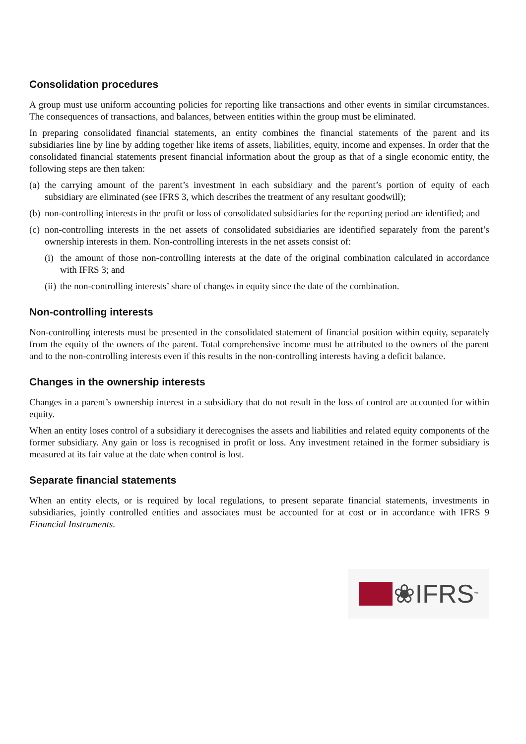Consolidation procedures
A group must use uniform accounting policies for reporting like transactions and other events in similar circumstances. The consequences of transactions, and balances, between entities within the group must be eliminated.
In preparing consolidated financial statements, an entity combines the financial statements of the parent and its subsidiaries line by line by adding together like items of assets, liabilities, equity, income and expenses. In order that the consolidated financial statements present financial information about the group as that of a single economic entity, the following steps are then taken:
(a) the carrying amount of the parent’s investment in each subsidiary and the parent’s portion of equity of each subsidiary are eliminated (see IFRS 3, which describes the treatment of any resultant goodwill);
(b) non-controlling interests in the profit or loss of consolidated subsidiaries for the reporting period are identified; and
(c) non-controlling interests in the net assets of consolidated subsidiaries are identified separately from the parent’s ownership interests in them. Non-controlling interests in the net assets consist of:
(i) the amount of those non-controlling interests at the date of the original combination calculated in accordance with IFRS 3; and
(ii) the non-controlling interests’ share of changes in equity since the date of the combination.
Non-controlling interests
Non-controlling interests must be presented in the consolidated statement of financial position within equity, separately from the equity of the owners of the parent. Total comprehensive income must be attributed to the owners of the parent and to the non-controlling interests even if this results in the non-controlling interests having a deficit balance.
Changes in the ownership interests
Changes in a parent’s ownership interest in a subsidiary that do not result in the loss of control are accounted for within equity.
When an entity loses control of a subsidiary it derecognises the assets and liabilities and related equity components of the former subsidiary. Any gain or loss is recognised in profit or loss. Any investment retained in the former subsidiary is measured at its fair value at the date when control is lost.
Separate financial statements
When an entity elects, or is required by local regulations, to present separate financial statements, investments in subsidiaries, jointly controlled entities and associates must be accounted for at cost or in accordance with IFRS 9 Financial Instruments.
❀IFRS<sup>™</sup>